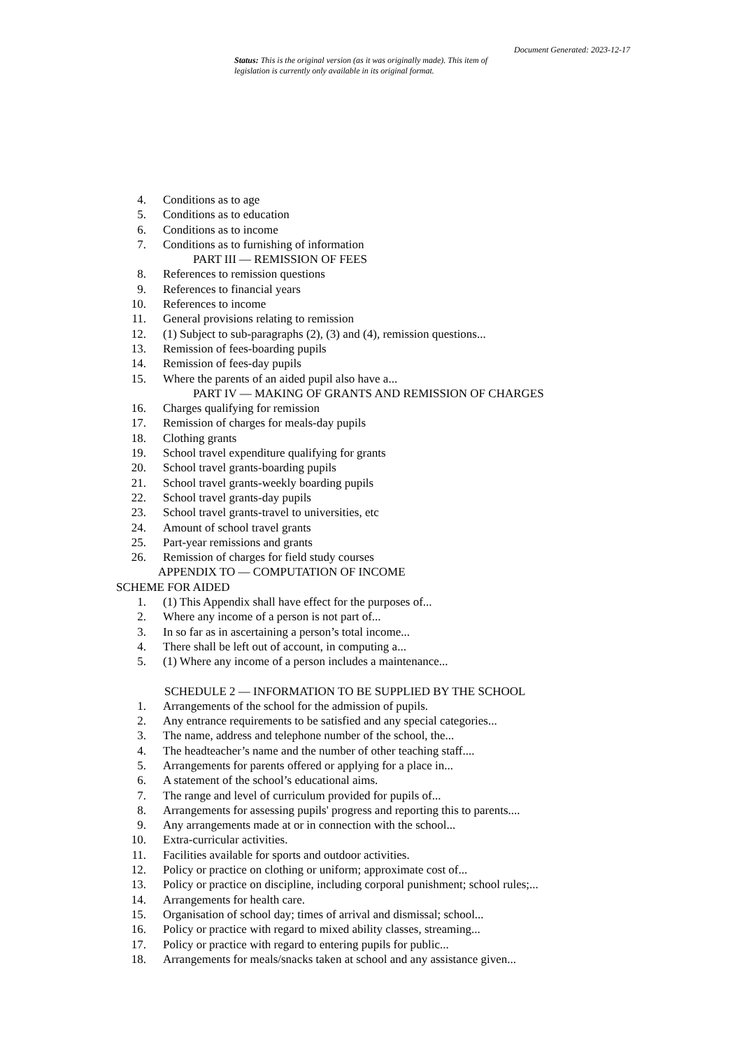Document Generated: 2023-12-17
Status: This is the original version (as it was originally made). This item of legislation is currently only available in its original format.
4. Conditions as to age
5. Conditions as to education
6. Conditions as to income
7. Conditions as to furnishing of information
PART III — REMISSION OF FEES
8. References to remission questions
9. References to financial years
10. References to income
11. General provisions relating to remission
12. (1) Subject to sub-paragraphs (2), (3) and (4), remission questions...
13. Remission of fees-boarding pupils
14. Remission of fees-day pupils
15. Where the parents of an aided pupil also have a...
PART IV — MAKING OF GRANTS AND REMISSION OF CHARGES
16. Charges qualifying for remission
17. Remission of charges for meals-day pupils
18. Clothing grants
19. School travel expenditure qualifying for grants
20. School travel grants-boarding pupils
21. School travel grants-weekly boarding pupils
22. School travel grants-day pupils
23. School travel grants-travel to universities, etc
24. Amount of school travel grants
25. Part-year remissions and grants
26. Remission of charges for field study courses
APPENDIX TO — COMPUTATION OF INCOME
SCHEME FOR AIDED
1. (1) This Appendix shall have effect for the purposes of...
2. Where any income of a person is not part of...
3. In so far as in ascertaining a person’s total income...
4. There shall be left out of account, in computing a...
5. (1) Where any income of a person includes a maintenance...
SCHEDULE 2 — INFORMATION TO BE SUPPLIED BY THE SCHOOL
1. Arrangements of the school for the admission of pupils.
2. Any entrance requirements to be satisfied and any special categories...
3. The name, address and telephone number of the school, the...
4. The headteacher’s name and the number of other teaching staff....
5. Arrangements for parents offered or applying for a place in...
6. A statement of the school’s educational aims.
7. The range and level of curriculum provided for pupils of...
8. Arrangements for assessing pupils' progress and reporting this to parents....
9. Any arrangements made at or in connection with the school...
10. Extra-curricular activities.
11. Facilities available for sports and outdoor activities.
12. Policy or practice on clothing or uniform; approximate cost of...
13. Policy or practice on discipline, including corporal punishment; school rules;...
14. Arrangements for health care.
15. Organisation of school day; times of arrival and dismissal; school...
16. Policy or practice with regard to mixed ability classes, streaming...
17. Policy or practice with regard to entering pupils for public...
18. Arrangements for meals/snacks taken at school and any assistance given...